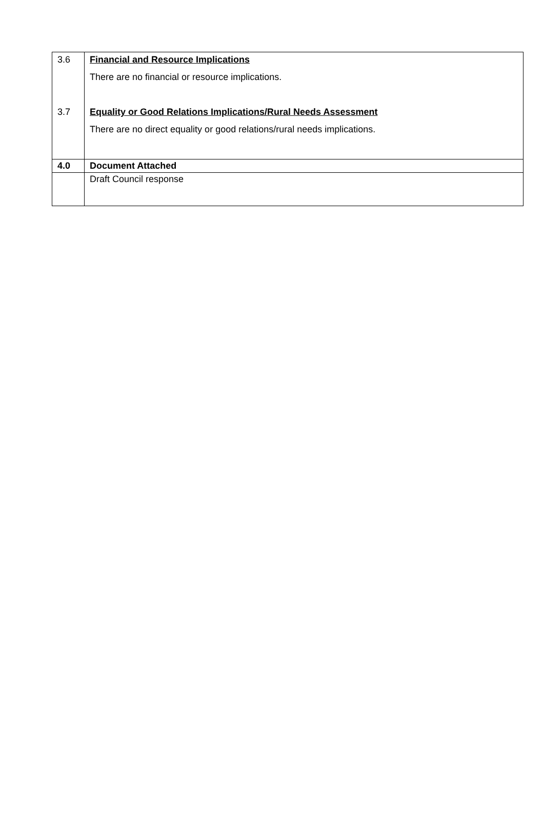| 3.6 3.7 | Financial and Resource Implications There are no financial or resource implications. Equality or Good Relations Implications/Rural Needs Assessment There are no direct equality or good relations/rural needs implications. |
| 4.0 | Document Attached |
| | Draft Council response |